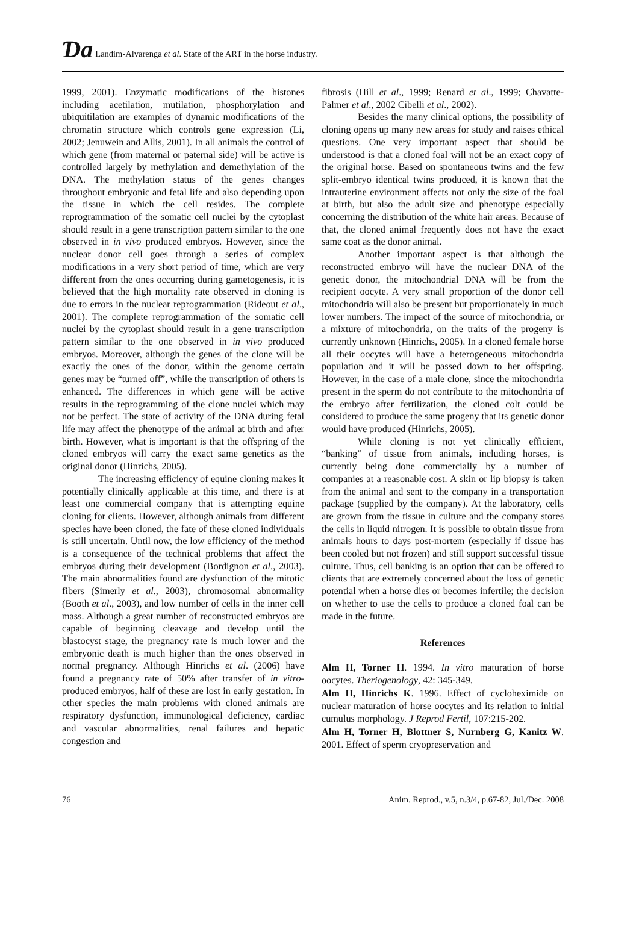Ɗa Landim-Alvarenga et al. State of the ART in the horse industry.
1999, 2001). Enzymatic modifications of the histones including acetilation, mutilation, phosphorylation and ubiquitilation are examples of dynamic modifications of the chromatin structure which controls gene expression (Li, 2002; Jenuwein and Allis, 2001). In all animals the control of which gene (from maternal or paternal side) will be active is controlled largely by methylation and demethylation of the DNA. The methylation status of the genes changes throughout embryonic and fetal life and also depending upon the tissue in which the cell resides. The complete reprogrammation of the somatic cell nuclei by the cytoplast should result in a gene transcription pattern similar to the one observed in in vivo produced embryos. However, since the nuclear donor cell goes through a series of complex modifications in a very short period of time, which are very different from the ones occurring during gametogenesis, it is believed that the high mortality rate observed in cloning is due to errors in the nuclear reprogrammation (Rideout et al., 2001). The complete reprogrammation of the somatic cell nuclei by the cytoplast should result in a gene transcription pattern similar to the one observed in in vivo produced embryos. Moreover, although the genes of the clone will be exactly the ones of the donor, within the genome certain genes may be “turned off”, while the transcription of others is enhanced. The differences in which gene will be active results in the reprogramming of the clone nuclei which may not be perfect. The state of activity of the DNA during fetal life may affect the phenotype of the animal at birth and after birth. However, what is important is that the offspring of the cloned embryos will carry the exact same genetics as the original donor (Hinrichs, 2005).
The increasing efficiency of equine cloning makes it potentially clinically applicable at this time, and there is at least one commercial company that is attempting equine cloning for clients. However, although animals from different species have been cloned, the fate of these cloned individuals is still uncertain. Until now, the low efficiency of the method is a consequence of the technical problems that affect the embryos during their development (Bordignon et al., 2003). The main abnormalities found are dysfunction of the mitotic fibers (Simerly et al., 2003), chromosomal abnormality (Booth et al., 2003), and low number of cells in the inner cell mass. Although a great number of reconstructed embryos are capable of beginning cleavage and develop until the blastocyst stage, the pregnancy rate is much lower and the embryonic death is much higher than the ones observed in normal pregnancy. Although Hinrichs et al. (2006) have found a pregnancy rate of 50% after transfer of in vitro-produced embryos, half of these are lost in early gestation. In other species the main problems with cloned animals are respiratory dysfunction, immunological deficiency, cardiac and vascular abnormalities, renal failures and hepatic congestion and
fibrosis (Hill et al., 1999; Renard et al., 1999; Chavatte-Palmer et al., 2002 Cibelli et al., 2002).
Besides the many clinical options, the possibility of cloning opens up many new areas for study and raises ethical questions. One very important aspect that should be understood is that a cloned foal will not be an exact copy of the original horse. Based on spontaneous twins and the few split-embryo identical twins produced, it is known that the intrauterine environment affects not only the size of the foal at birth, but also the adult size and phenotype especially concerning the distribution of the white hair areas. Because of that, the cloned animal frequently does not have the exact same coat as the donor animal.
Another important aspect is that although the reconstructed embryo will have the nuclear DNA of the genetic donor, the mitochondrial DNA will be from the recipient oocyte. A very small proportion of the donor cell mitochondria will also be present but proportionately in much lower numbers. The impact of the source of mitochondria, or a mixture of mitochondria, on the traits of the progeny is currently unknown (Hinrichs, 2005). In a cloned female horse all their oocytes will have a heterogeneous mitochondria population and it will be passed down to her offspring. However, in the case of a male clone, since the mitochondria present in the sperm do not contribute to the mitochondria of the embryo after fertilization, the cloned colt could be considered to produce the same progeny that its genetic donor would have produced (Hinrichs, 2005).
While cloning is not yet clinically efficient, “banking” of tissue from animals, including horses, is currently being done commercially by a number of companies at a reasonable cost. A skin or lip biopsy is taken from the animal and sent to the company in a transportation package (supplied by the company). At the laboratory, cells are grown from the tissue in culture and the company stores the cells in liquid nitrogen. It is possible to obtain tissue from animals hours to days post-mortem (especially if tissue has been cooled but not frozen) and still support successful tissue culture. Thus, cell banking is an option that can be offered to clients that are extremely concerned about the loss of genetic potential when a horse dies or becomes infertile; the decision on whether to use the cells to produce a cloned foal can be made in the future.
References
Alm H, Torner H. 1994. In vitro maturation of horse oocytes. Theriogenology, 42: 345-349.
Alm H, Hinrichs K. 1996. Effect of cycloheximide on nuclear maturation of horse oocytes and its relation to initial cumulus morphology. J Reprod Fertil, 107:215-202.
Alm H, Torner H, Blottner S, Nurnberg G, Kanitz W. 2001. Effect of sperm cryopreservation and
76 Anim. Reprod., v.5, n.3/4, p.67-82, Jul./Dec. 2008